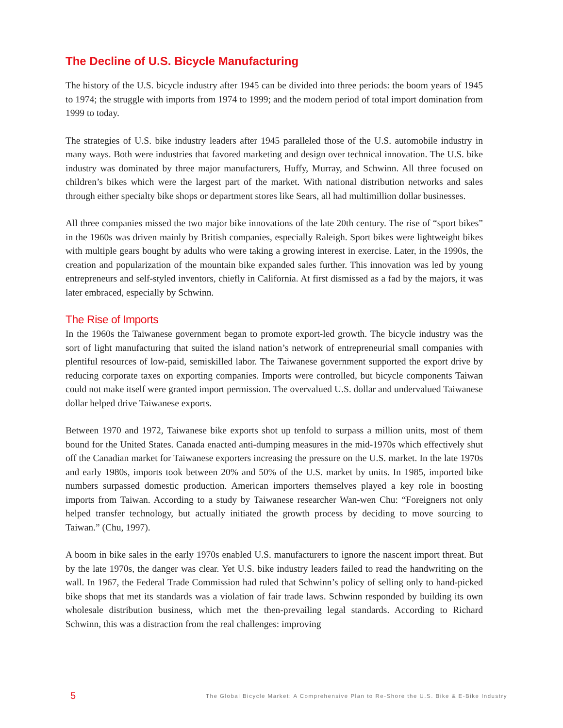The Decline of U.S. Bicycle Manufacturing
The history of the U.S. bicycle industry after 1945 can be divided into three periods: the boom years of 1945 to 1974; the struggle with imports from 1974 to 1999; and the modern period of total import domination from 1999 to today.
The strategies of U.S. bike industry leaders after 1945 paralleled those of the U.S. automobile industry in many ways. Both were industries that favored marketing and design over technical innovation. The U.S. bike industry was dominated by three major manufacturers, Huffy, Murray, and Schwinn. All three focused on children’s bikes which were the largest part of the market. With national distribution networks and sales through either specialty bike shops or department stores like Sears, all had multimillion dollar businesses.
All three companies missed the two major bike innovations of the late 20th century. The rise of “sport bikes” in the 1960s was driven mainly by British companies, especially Raleigh. Sport bikes were lightweight bikes with multiple gears bought by adults who were taking a growing interest in exercise. Later, in the 1990s, the creation and popularization of the mountain bike expanded sales further. This innovation was led by young entrepreneurs and self-styled inventors, chiefly in California. At first dismissed as a fad by the majors, it was later embraced, especially by Schwinn.
The Rise of Imports
In the 1960s the Taiwanese government began to promote export-led growth. The bicycle industry was the sort of light manufacturing that suited the island nation’s network of entrepreneurial small companies with plentiful resources of low-paid, semiskilled labor. The Taiwanese government supported the export drive by reducing corporate taxes on exporting companies. Imports were controlled, but bicycle components Taiwan could not make itself were granted import permission. The overvalued U.S. dollar and undervalued Taiwanese dollar helped drive Taiwanese exports.
Between 1970 and 1972, Taiwanese bike exports shot up tenfold to surpass a million units, most of them bound for the United States. Canada enacted anti-dumping measures in the mid-1970s which effectively shut off the Canadian market for Taiwanese exporters increasing the pressure on the U.S. market. In the late 1970s and early 1980s, imports took between 20% and 50% of the U.S. market by units. In 1985, imported bike numbers surpassed domestic production. American importers themselves played a key role in boosting imports from Taiwan. According to a study by Taiwanese researcher Wan-wen Chu: “Foreigners not only helped transfer technology, but actually initiated the growth process by deciding to move sourcing to Taiwan.” (Chu, 1997).
A boom in bike sales in the early 1970s enabled U.S. manufacturers to ignore the nascent import threat. But by the late 1970s, the danger was clear. Yet U.S. bike industry leaders failed to read the handwriting on the wall. In 1967, the Federal Trade Commission had ruled that Schwinn’s policy of selling only to hand-picked bike shops that met its standards was a violation of fair trade laws. Schwinn responded by building its own wholesale distribution business, which met the then-prevailing legal standards. According to Richard Schwinn, this was a distraction from the real challenges: improving
5 The Global Bicycle Market: A Comprehensive Plan to Re-Shore the U.S. Bike & E-Bike Industry